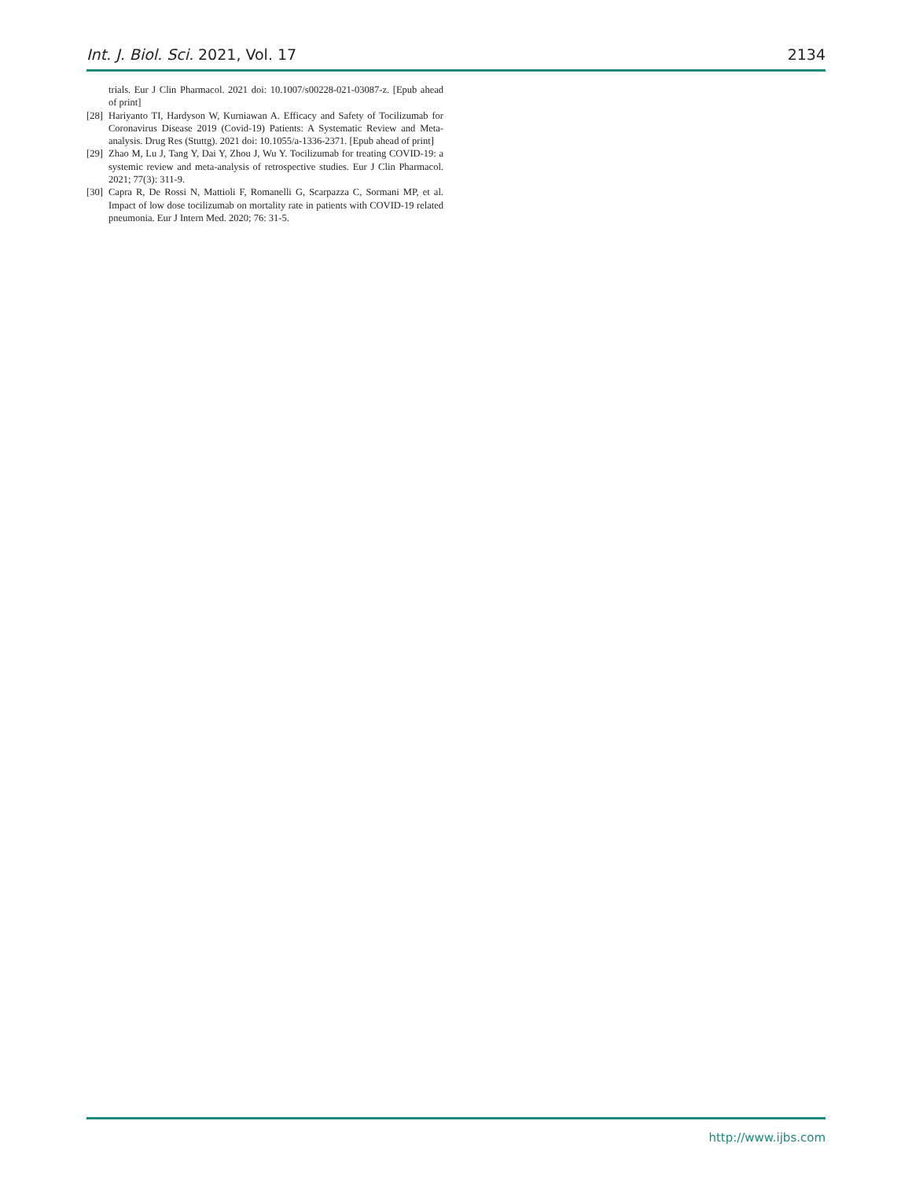Int. J. Biol. Sci. 2021, Vol. 17 2134
trials. Eur J Clin Pharmacol. 2021 doi: 10.1007/s00228-021-03087-z. [Epub ahead of print]
[28] Hariyanto TI, Hardyson W, Kurniawan A. Efficacy and Safety of Tocilizumab for Coronavirus Disease 2019 (Covid-19) Patients: A Systematic Review and Meta-analysis. Drug Res (Stuttg). 2021 doi: 10.1055/a-1336-2371. [Epub ahead of print]
[29] Zhao M, Lu J, Tang Y, Dai Y, Zhou J, Wu Y. Tocilizumab for treating COVID-19: a systemic review and meta-analysis of retrospective studies. Eur J Clin Pharmacol. 2021; 77(3): 311-9.
[30] Capra R, De Rossi N, Mattioli F, Romanelli G, Scarpazza C, Sormani MP, et al. Impact of low dose tocilizumab on mortality rate in patients with COVID-19 related pneumonia. Eur J Intern Med. 2020; 76: 31-5.
http://www.ijbs.com